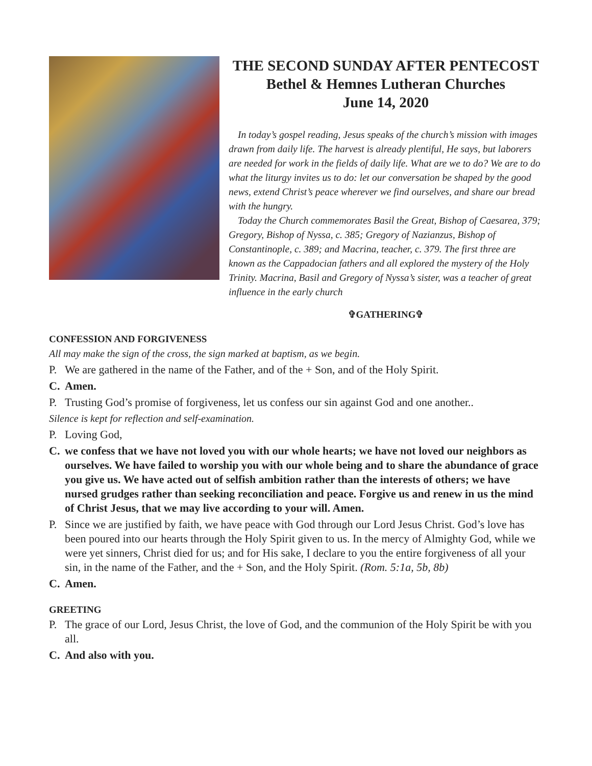THE SECOND SUNDAY AFTER PENTECOST
Bethel & Hemnes Lutheran Churches
June 14, 2020
In today’s gospel reading, Jesus speaks of the church’s mission with images drawn from daily life. The harvest is already plentiful, He says, but laborers are needed for work in the fields of daily life. What are we to do? We are to do what the liturgy invites us to do: let our conversation be shaped by the good news, extend Christ’s peace wherever we find ourselves, and share our bread with the hungry.
Today the Church commemorates Basil the Great, Bishop of Caesarea, 379; Gregory, Bishop of Nyssa, c. 385; Gregory of Nazianzus, Bishop of Constantinople, c. 389; and Macrina, teacher, c. 379. The first three are known as the Cappadocian fathers and all explored the mystery of the Holy Trinity. Macrina, Basil and Gregory of Nyssa’s sister, was a teacher of great influence in the early church
✞GATHERING✞
CONFESSION AND FORGIVENESS
All may make the sign of the cross, the sign marked at baptism, as we begin.
P. We are gathered in the name of the Father, and of the + Son, and of the Holy Spirit.
C. Amen.
P. Trusting God’s promise of forgiveness, let us confess our sin against God and one another..
Silence is kept for reflection and self-examination.
P. Loving God,
C. we confess that we have not loved you with our whole hearts; we have not loved our neighbors as ourselves. We have failed to worship you with our whole being and to share the abundance of grace you give us. We have acted out of selfish ambition rather than the interests of others; we have nursed grudges rather than seeking reconciliation and peace. Forgive us and renew in us the mind of Christ Jesus, that we may live according to your will. Amen.
P. Since we are justified by faith, we have peace with God through our Lord Jesus Christ. God’s love has been poured into our hearts through the Holy Spirit given to us. In the mercy of Almighty God, while we were yet sinners, Christ died for us; and for His sake, I declare to you the entire forgiveness of all your sin, in the name of the Father, and the + Son, and the Holy Spirit. (Rom. 5:1a, 5b, 8b)
C. Amen.
GREETING
P. The grace of our Lord, Jesus Christ, the love of God, and the communion of the Holy Spirit be with you all.
C. And also with you.